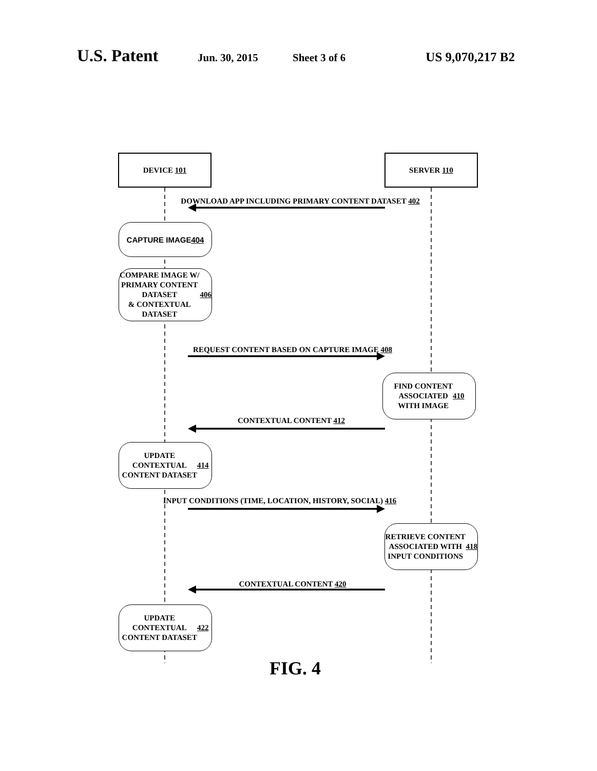U.S. Patent Jun. 30, 2015 Sheet 3 of 6 US 9,070,217 B2
DEVICE 101 SERVER 110
DOWNLOAD APP INCLUDING PRIMARY CONTENT DATASET 402
CAPTURE IMAGE 404
COMPARE IMAGE W/ PRIMARY CONTENT DATASET
& CONTEXTUAL DATASET 406
REQUEST CONTENT BASED ON CAPTURE IMAGE 408
FIND CONTENT
ASSOCIATED
WITH IMAGE 410
CONTEXTUAL CONTENT 412
UPDATE
CONTEXTUAL
CONTENT DATASET
414
INPUT CONDITIONS (TIME, LOCATION, HISTORY, SOCIAL) 416
RETRIEVE CONTENT ASSOCIATED WITH INPUT CONDITIONS
418
CONTEXTUAL CONTENT 420
UPDATE
CONTEXTUAL
CONTENT DATASET
422
FIG. 4